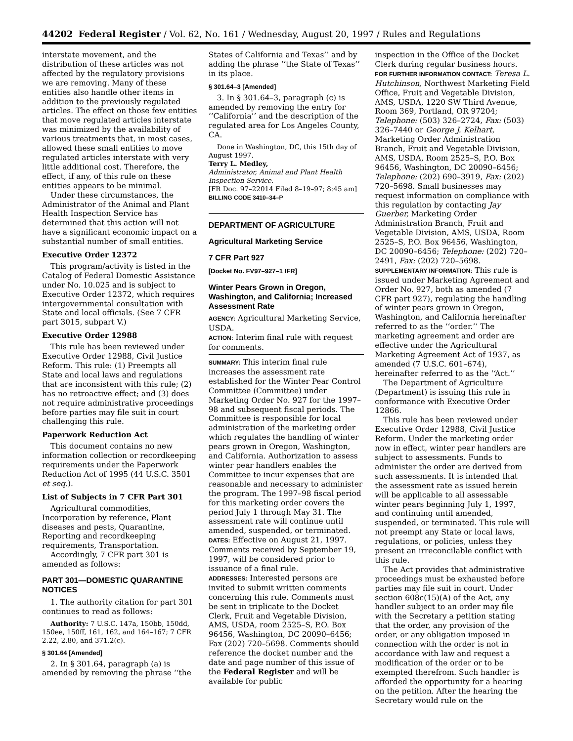44202 Federal Register / Vol. 62, No. 161 / Wednesday, August 20, 1997 / Rules and Regulations
interstate movement, and the distribution of these articles was not affected by the regulatory provisions we are removing. Many of these entities also handle other items in addition to the previously regulated articles. The effect on those few entities that move regulated articles interstate was minimized by the availability of various treatments that, in most cases, allowed these small entities to move regulated articles interstate with very little additional cost. Therefore, the effect, if any, of this rule on these entities appears to be minimal.
Under these circumstances, the Administrator of the Animal and Plant Health Inspection Service has determined that this action will not have a significant economic impact on a substantial number of small entities.
Executive Order 12372
This program/activity is listed in the Catalog of Federal Domestic Assistance under No. 10.025 and is subject to Executive Order 12372, which requires intergovernmental consultation with State and local officials. (See 7 CFR part 3015, subpart V.)
Executive Order 12988
This rule has been reviewed under Executive Order 12988, Civil Justice Reform. This rule: (1) Preempts all State and local laws and regulations that are inconsistent with this rule; (2) has no retroactive effect; and (3) does not require administrative proceedings before parties may file suit in court challenging this rule.
Paperwork Reduction Act
This document contains no new information collection or recordkeeping requirements under the Paperwork Reduction Act of 1995 (44 U.S.C. 3501 et seq.).
List of Subjects in 7 CFR Part 301
Agricultural commodities, Incorporation by reference, Plant diseases and pests, Quarantine, Reporting and recordkeeping requirements, Transportation.
Accordingly, 7 CFR part 301 is amended as follows:
PART 301—DOMESTIC QUARANTINE NOTICES
1. The authority citation for part 301 continues to read as follows:
Authority: 7 U.S.C. 147a, 150bb, 150dd, 150ee, 150ff, 161, 162, and 164–167; 7 CFR 2.22, 2.80, and 371.2(c).
§ 301.64 [Amended]
2. In § 301.64, paragraph (a) is amended by removing the phrase ‘‘the
States of California and Texas’’ and by adding the phrase ‘‘the State of Texas’’ in its place.
§ 301.64–3 [Amended]
3. In § 301.64–3, paragraph (c) is amended by removing the entry for ‘‘California’’ and the description of the regulated area for Los Angeles County, CA.
Done in Washington, DC, this 15th day of August 1997.
Terry L. Medley,
Administrator, Animal and Plant Health Inspection Service.
[FR Doc. 97–22014 Filed 8–19–97; 8:45 am]
BILLING CODE 3410–34–P
DEPARTMENT OF AGRICULTURE
Agricultural Marketing Service
7 CFR Part 927
[Docket No. FV97–927–1 IFR]
Winter Pears Grown in Oregon, Washington, and California; Increased Assessment Rate
AGENCY: Agricultural Marketing Service, USDA.
ACTION: Interim final rule with request for comments.
SUMMARY: This interim final rule increases the assessment rate established for the Winter Pear Control Committee (Committee) under Marketing Order No. 927 for the 1997–98 and subsequent fiscal periods. The Committee is responsible for local administration of the marketing order which regulates the handling of winter pears grown in Oregon, Washington, and California. Authorization to assess winter pear handlers enables the Committee to incur expenses that are reasonable and necessary to administer the program. The 1997–98 fiscal period for this marketing order covers the period July 1 through May 31. The assessment rate will continue until amended, suspended, or terminated.
DATES: Effective on August 21, 1997. Comments received by September 19, 1997, will be considered prior to issuance of a final rule.
ADDRESSES: Interested persons are invited to submit written comments concerning this rule. Comments must be sent in triplicate to the Docket Clerk, Fruit and Vegetable Division, AMS, USDA, room 2525–S, P.O. Box 96456, Washington, DC 20090–6456; Fax (202) 720–5698. Comments should reference the docket number and the date and page number of this issue of the Federal Register and will be available for public
inspection in the Office of the Docket Clerk during regular business hours.
FOR FURTHER INFORMATION CONTACT: Teresa L. Hutchinson, Northwest Marketing Field Office, Fruit and Vegetable Division, AMS, USDA, 1220 SW Third Avenue, Room 369, Portland, OR 97204; Telephone: (503) 326–2724, Fax: (503) 326–7440 or George J. Kelhart, Marketing Order Administration Branch, Fruit and Vegetable Division, AMS, USDA, Room 2525–S, P.O. Box 96456, Washington, DC 20090–6456; Telephone: (202) 690–3919, Fax: (202) 720–5698. Small businesses may request information on compliance with this regulation by contacting Jay Guerber, Marketing Order Administration Branch, Fruit and Vegetable Division, AMS, USDA, Room 2525–S, P.O. Box 96456, Washington, DC 20090–6456; Telephone: (202) 720–2491, Fax: (202) 720–5698.
SUPPLEMENTARY INFORMATION: This rule is issued under Marketing Agreement and Order No. 927, both as amended (7 CFR part 927), regulating the handling of winter pears grown in Oregon, Washington, and California hereinafter referred to as the ‘‘order.’’ The marketing agreement and order are effective under the Agricultural Marketing Agreement Act of 1937, as amended (7 U.S.C. 601–674), hereinafter referred to as the ‘‘Act.’’
The Department of Agriculture (Department) is issuing this rule in conformance with Executive Order 12866.
This rule has been reviewed under Executive Order 12988, Civil Justice Reform. Under the marketing order now in effect, winter pear handlers are subject to assessments. Funds to administer the order are derived from such assessments. It is intended that the assessment rate as issued herein will be applicable to all assessable winter pears beginning July 1, 1997, and continuing until amended, suspended, or terminated. This rule will not preempt any State or local laws, regulations, or policies, unless they present an irreconcilable conflict with this rule.
The Act provides that administrative proceedings must be exhausted before parties may file suit in court. Under section 608c(15)(A) of the Act, any handler subject to an order may file with the Secretary a petition stating that the order, any provision of the order, or any obligation imposed in connection with the order is not in accordance with law and request a modification of the order or to be exempted therefrom. Such handler is afforded the opportunity for a hearing on the petition. After the hearing the Secretary would rule on the